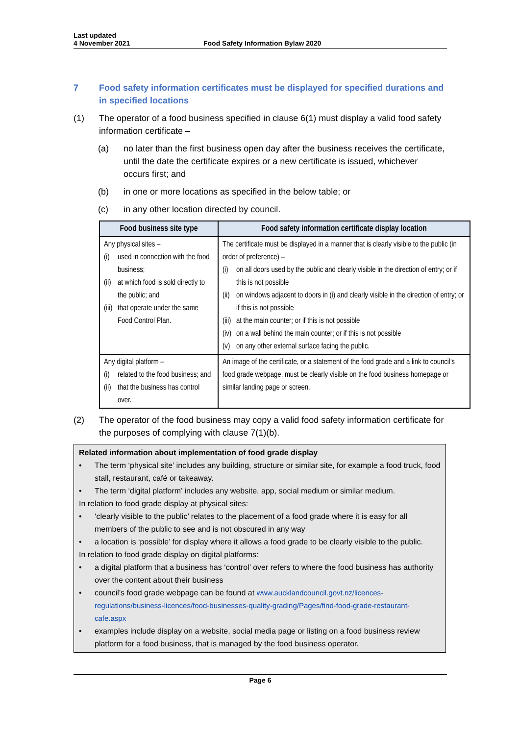Last updated
4 November 2021
Food Safety Information Bylaw 2020
7 Food safety information certificates must be displayed for specified durations and in specified locations
(1) The operator of a food business specified in clause 6(1) must display a valid food safety information certificate –
(a) no later than the first business open day after the business receives the certificate, until the date the certificate expires or a new certificate is issued, whichever occurs first; and
(b) in one or more locations as specified in the below table; or
(c) in any other location directed by council.
| Food business site type | Food safety information certificate display location |
| --- | --- |
| Any physical sites – (i) used in connection with the food business; (ii) at which food is sold directly to the public; and (iii) that operate under the same Food Control Plan. | The certificate must be displayed in a manner that is clearly visible to the public (in order of preference) – (i) on all doors used by the public and clearly visible in the direction of entry; or if this is not possible (ii) on windows adjacent to doors in (i) and clearly visible in the direction of entry; or if this is not possible (iii) at the main counter; or if this is not possible (iv) on a wall behind the main counter; or if this is not possible (v) on any other external surface facing the public. |
| Any digital platform – (i) related to the food business; and (ii) that the business has control over. | An image of the certificate, or a statement of the food grade and a link to council’s food grade webpage, must be clearly visible on the food business homepage or similar landing page or screen. |
(2) The operator of the food business may copy a valid food safety information certificate for the purposes of complying with clause 7(1)(b).
Related information about implementation of food grade display
• The term ‘physical site’ includes any building, structure or similar site, for example a food truck, food stall, restaurant, café or takeaway.
• The term ‘digital platform’ includes any website, app, social medium or similar medium.
In relation to food grade display at physical sites:
• ‘clearly visible to the public’ relates to the placement of a food grade where it is easy for all members of the public to see and is not obscured in any way
• a location is ‘possible’ for display where it allows a food grade to be clearly visible to the public.
In relation to food grade display on digital platforms:
• a digital platform that a business has ‘control’ over refers to where the food business has authority over the content about their business
• council’s food grade webpage can be found at www.aucklandcouncil.govt.nz/licences-regulations/business-licences/food-businesses-quality-grading/Pages/find-food-grade-restaurant-cafe.aspx
• examples include display on a website, social media page or listing on a food business review platform for a food business, that is managed by the food business operator.
Page 6